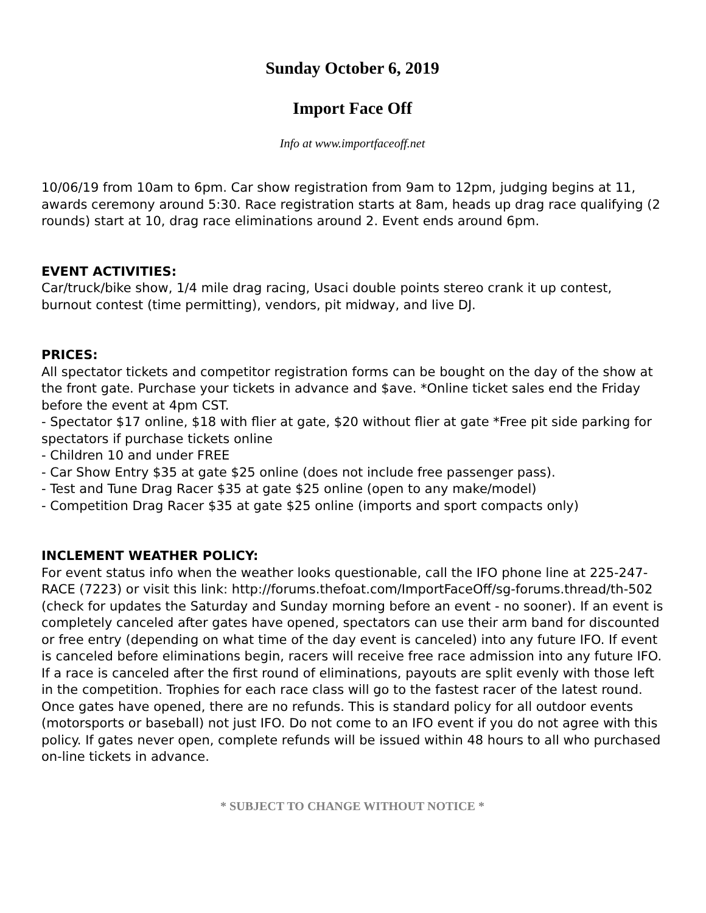Sunday October 6, 2019
Import Face Off
Info at www.importfaceoff.net
10/06/19 from 10am to 6pm. Car show registration from 9am to 12pm, judging begins at 11, awards ceremony around 5:30. Race registration starts at 8am, heads up drag race qualifying (2 rounds) start at 10, drag race eliminations around 2. Event ends around 6pm.
EVENT ACTIVITIES:
Car/truck/bike show, 1/4 mile drag racing, Usaci double points stereo crank it up contest, burnout contest (time permitting), vendors, pit midway, and live DJ.
PRICES:
All spectator tickets and competitor registration forms can be bought on the day of the show at the front gate. Purchase your tickets in advance and $ave. *Online ticket sales end the Friday before the event at 4pm CST.
- Spectator $17 online, $18 with flier at gate, $20 without flier at gate *Free pit side parking for spectators if purchase tickets online
- Children 10 and under FREE
- Car Show Entry $35 at gate $25 online (does not include free passenger pass).
- Test and Tune Drag Racer $35 at gate $25 online (open to any make/model)
- Competition Drag Racer $35 at gate $25 online (imports and sport compacts only)
INCLEMENT WEATHER POLICY:
For event status info when the weather looks questionable, call the IFO phone line at 225-247-RACE (7223) or visit this link: http://forums.thefoat.com/ImportFaceOff/sg-forums.thread/th-502 (check for updates the Saturday and Sunday morning before an event - no sooner). If an event is completely canceled after gates have opened, spectators can use their arm band for discounted or free entry (depending on what time of the day event is canceled) into any future IFO. If event is canceled before eliminations begin, racers will receive free race admission into any future IFO. If a race is canceled after the first round of eliminations, payouts are split evenly with those left in the competition. Trophies for each race class will go to the fastest racer of the latest round. Once gates have opened, there are no refunds. This is standard policy for all outdoor events (motorsports or baseball) not just IFO. Do not come to an IFO event if you do not agree with this policy. If gates never open, complete refunds will be issued within 48 hours to all who purchased on-line tickets in advance.
* SUBJECT TO CHANGE WITHOUT NOTICE *